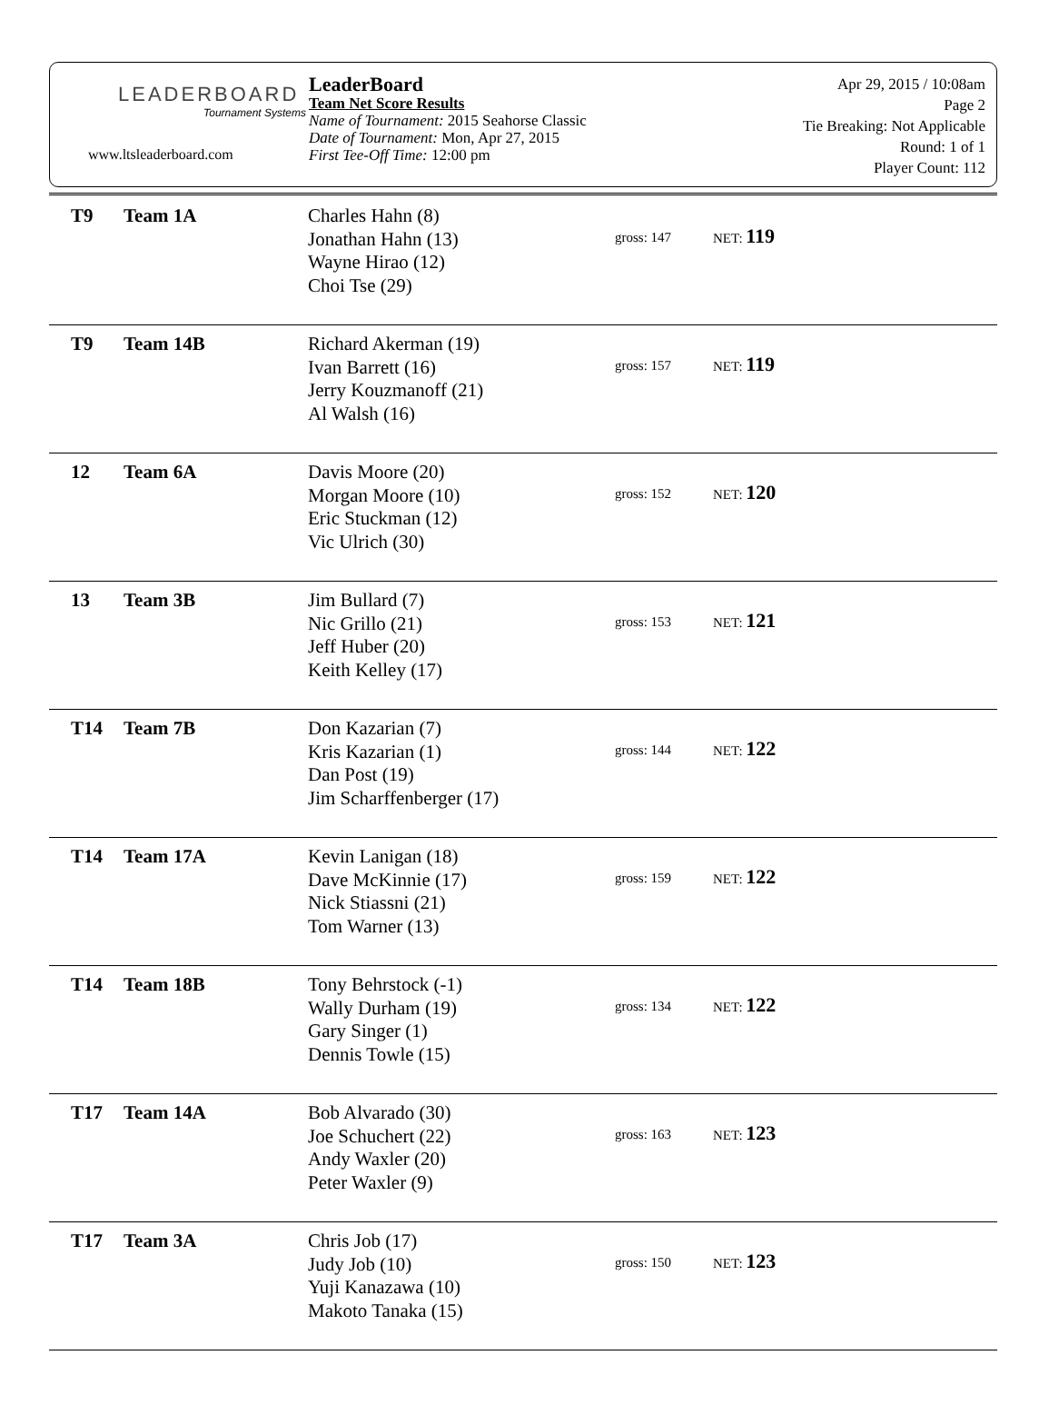LEADERBOARD
Tournament Systems
www.ltsleaderboard.com
LeaderBoard
Team Net Score Results
Name of Tournament: 2015 Seahorse Classic
Date of Tournament: Mon, Apr 27, 2015
First Tee-Off Time: 12:00 pm
Apr 29, 2015 / 10:08am
Page 2
Tie Breaking: Not Applicable
Round: 1 of 1
Player Count: 112
| T9 | Team 1A | Charles Hahn (8) Jonathan Hahn (13) Wayne Hirao (12) Choi Tse (29) | gross: 147 | NET: 119 |
| T9 | Team 14B | Richard Akerman (19) Ivan Barrett (16) Jerry Kouzmanoff (21) Al Walsh (16) | gross: 157 | NET: 119 |
| 12 | Team 6A | Davis Moore (20) Morgan Moore (10) Eric Stuckman (12) Vic Ulrich (30) | gross: 152 | NET: 120 |
| 13 | Team 3B | Jim Bullard (7) Nic Grillo (21) Jeff Huber (20) Keith Kelley (17) | gross: 153 | NET: 121 |
| T14 | Team 7B | Don Kazarian (7) Kris Kazarian (1) Dan Post (19) Jim Scharffenberger (17) | gross: 144 | NET: 122 |
| T14 | Team 17A | Kevin Lanigan (18) Dave McKinnie (17) Nick Stiassni (21) Tom Warner (13) | gross: 159 | NET: 122 |
| T14 | Team 18B | Tony Behrstock (-1) Wally Durham (19) Gary Singer (1) Dennis Towle (15) | gross: 134 | NET: 122 |
| T17 | Team 14A | Bob Alvarado (30) Joe Schuchert (22) Andy Waxler (20) Peter Waxler (9) | gross: 163 | NET: 123 |
| T17 | Team 3A | Chris Job (17) Judy Job (10) Yuji Kanazawa (10) Makoto Tanaka (15) | gross: 150 | NET: 123 |